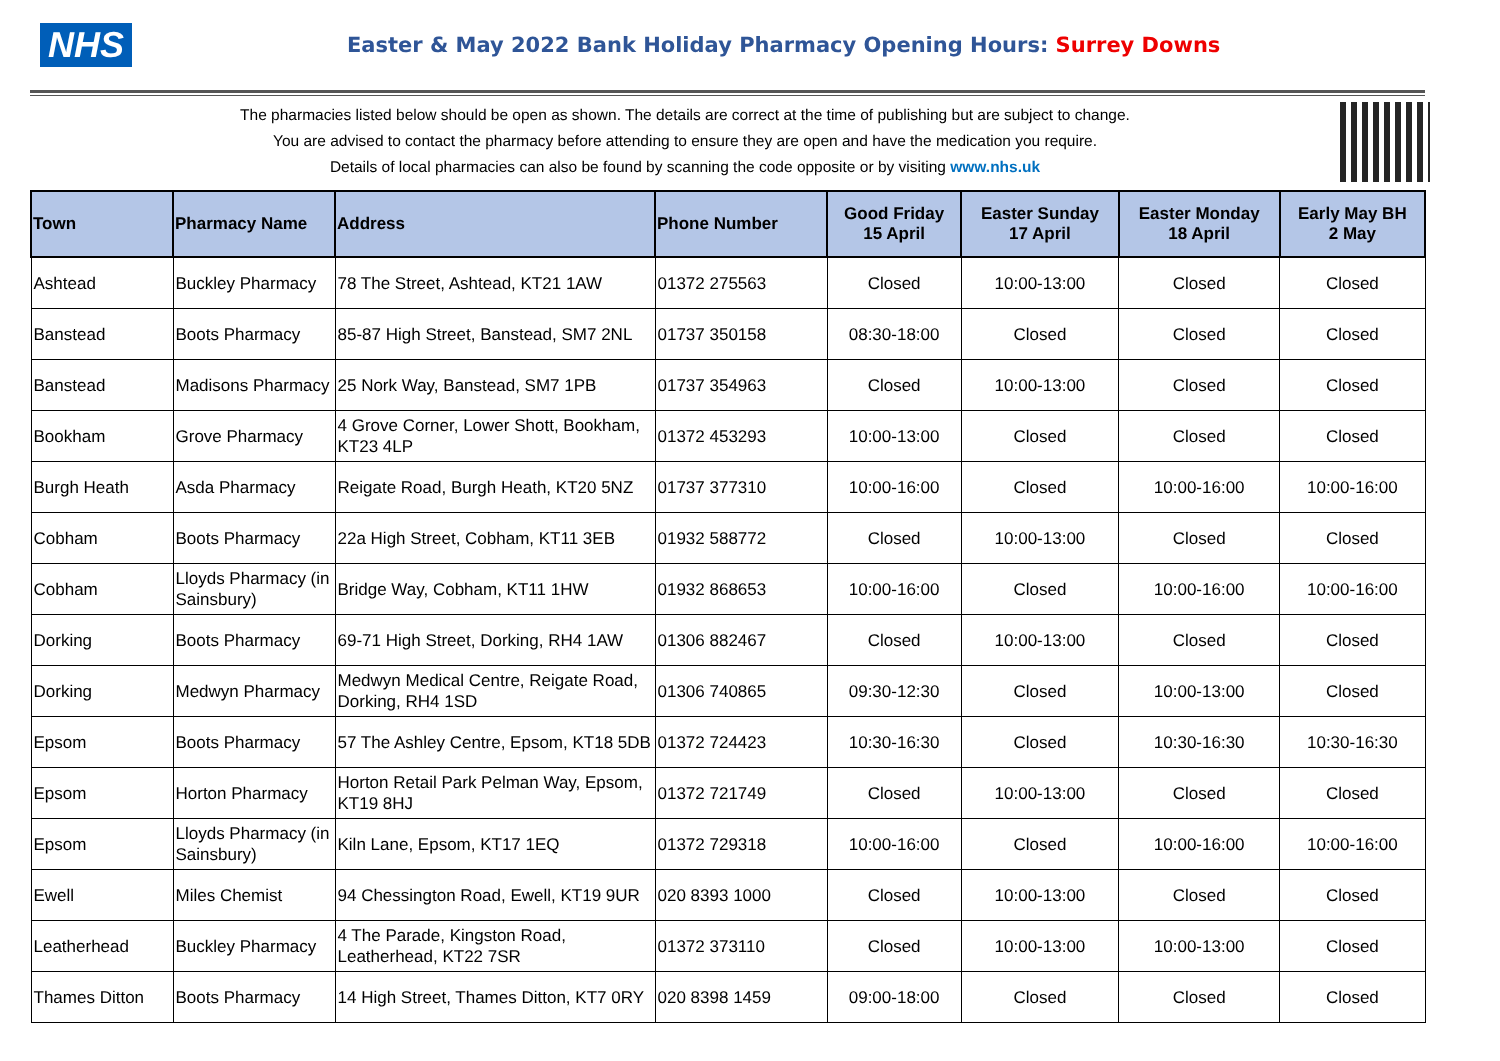NHS
Easter & May 2022 Bank Holiday Pharmacy Opening Hours: Surrey Downs
The pharmacies listed below should be open as shown. The details are correct at the time of publishing but are subject to change.
You are advised to contact the pharmacy before attending to ensure they are open and have the medication you require.
Details of local pharmacies can also be found by scanning the code opposite or by visiting www.nhs.uk
| Town | Pharmacy Name | Address | Phone Number | Good Friday 15 April | Easter Sunday 17 April | Easter Monday 18 April | Early May BH 2 May |
| --- | --- | --- | --- | --- | --- | --- | --- |
| Ashtead | Buckley Pharmacy | 78 The Street, Ashtead, KT21 1AW | 01372 275563 | Closed | 10:00-13:00 | Closed | Closed |
| Banstead | Boots Pharmacy | 85-87 High Street, Banstead, SM7 2NL | 01737 350158 | 08:30-18:00 | Closed | Closed | Closed |
| Banstead | Madisons Pharmacy | 25 Nork Way, Banstead, SM7 1PB | 01737 354963 | Closed | 10:00-13:00 | Closed | Closed |
| Bookham | Grove Pharmacy | 4 Grove Corner, Lower Shott, Bookham, KT23 4LP | 01372 453293 | 10:00-13:00 | Closed | Closed | Closed |
| Burgh Heath | Asda Pharmacy | Reigate Road, Burgh Heath, KT20 5NZ | 01737 377310 | 10:00-16:00 | Closed | 10:00-16:00 | 10:00-16:00 |
| Cobham | Boots Pharmacy | 22a High Street, Cobham, KT11 3EB | 01932 588772 | Closed | 10:00-13:00 | Closed | Closed |
| Cobham | Lloyds Pharmacy (in Sainsbury) | Bridge Way, Cobham, KT11 1HW | 01932 868653 | 10:00-16:00 | Closed | 10:00-16:00 | 10:00-16:00 |
| Dorking | Boots Pharmacy | 69-71 High Street, Dorking, RH4 1AW | 01306 882467 | Closed | 10:00-13:00 | Closed | Closed |
| Dorking | Medwyn Pharmacy | Medwyn Medical Centre, Reigate Road, Dorking, RH4 1SD | 01306 740865 | 09:30-12:30 | Closed | 10:00-13:00 | Closed |
| Epsom | Boots Pharmacy | 57 The Ashley Centre, Epsom, KT18 5DB | 01372 724423 | 10:30-16:30 | Closed | 10:30-16:30 | 10:30-16:30 |
| Epsom | Horton Pharmacy | Horton Retail Park Pelman Way, Epsom, KT19 8HJ | 01372 721749 | Closed | 10:00-13:00 | Closed | Closed |
| Epsom | Lloyds Pharmacy (in Sainsbury) | Kiln Lane, Epsom, KT17 1EQ | 01372 729318 | 10:00-16:00 | Closed | 10:00-16:00 | 10:00-16:00 |
| Ewell | Miles Chemist | 94 Chessington Road, Ewell, KT19 9UR | 020 8393 1000 | Closed | 10:00-13:00 | Closed | Closed |
| Leatherhead | Buckley Pharmacy | 4 The Parade, Kingston Road, Leatherhead, KT22 7SR | 01372 373110 | Closed | 10:00-13:00 | 10:00-13:00 | Closed |
| Thames Ditton | Boots Pharmacy | 14 High Street, Thames Ditton, KT7 0RY | 020 8398 1459 | 09:00-18:00 | Closed | Closed | Closed |